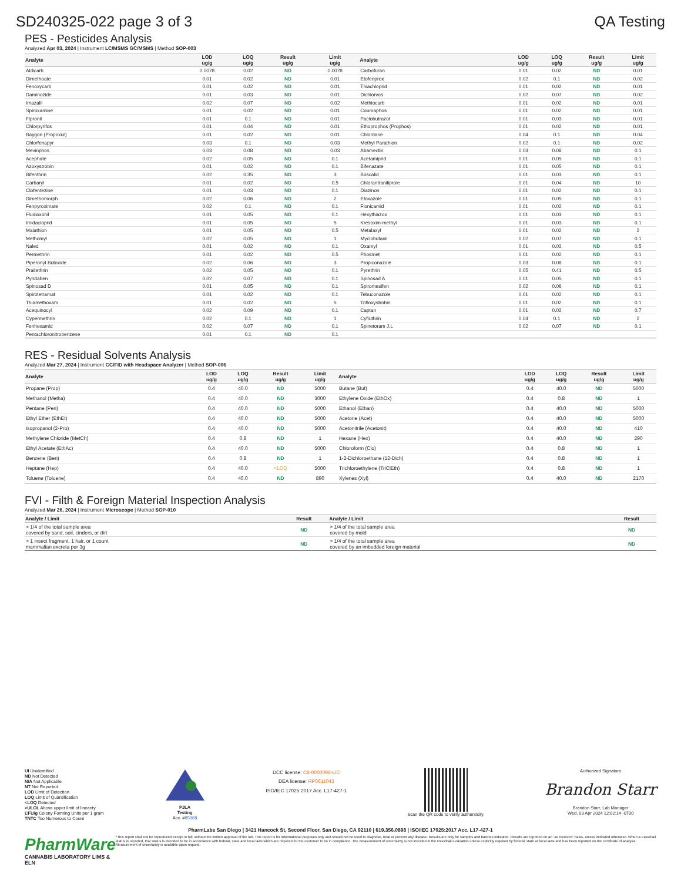SD240325-022 page 3 of 3 QA Testing
PES - Pesticides Analysis
Analyzed Apr 03, 2024 | Instrument LC/MSMS GC/MSMS | Method SOP-003
| Analyte | LOD ug/g | LOQ ug/g | Result ug/g | Limit ug/g | Analyte | LOD ug/g | LOQ ug/g | Result ug/g | Limit ug/g |
| --- | --- | --- | --- | --- | --- | --- | --- | --- | --- |
| Aldicarb | 0.0078 | 0.02 | ND | 0.0078 | Carbofuran | 0.01 | 0.02 | ND | 0.01 |
| Dimethoate | 0.01 | 0.02 | ND | 0.01 | Etofenprox | 0.02 | 0.1 | ND | 0.02 |
| Fenoxycarb | 0.01 | 0.02 | ND | 0.01 | Thiachloprid | 0.01 | 0.02 | ND | 0.01 |
| Daminozide | 0.01 | 0.03 | ND | 0.01 | Dichlorvos | 0.02 | 0.07 | ND | 0.02 |
| Imazalil | 0.02 | 0.07 | ND | 0.02 | Methiocarb | 0.01 | 0.02 | ND | 0.01 |
| Spiroxamine | 0.01 | 0.02 | ND | 0.01 | Coumaphos | 0.01 | 0.02 | ND | 0.01 |
| Fipronil | 0.01 | 0.1 | ND | 0.01 | Paclobutrazol | 0.01 | 0.03 | ND | 0.01 |
| Chlorpyrifos | 0.01 | 0.04 | ND | 0.01 | Ethoprophos (Prophos) | 0.01 | 0.02 | ND | 0.01 |
| Baygon (Propoxur) | 0.01 | 0.02 | ND | 0.01 | Chlordane | 0.04 | 0.1 | ND | 0.04 |
| Chlorfenapyr | 0.03 | 0.1 | ND | 0.03 | Methyl Parathion | 0.02 | 0.1 | ND | 0.02 |
| Mevinphos | 0.03 | 0.08 | ND | 0.03 | Abamectin | 0.03 | 0.08 | ND | 0.1 |
| Acephate | 0.02 | 0.05 | ND | 0.1 | Acetamiprid | 0.01 | 0.05 | ND | 0.1 |
| Azoxystrobin | 0.01 | 0.02 | ND | 0.1 | Bifenazate | 0.01 | 0.05 | ND | 0.1 |
| Bifenthrin | 0.02 | 0.35 | ND | 3 | Boscalid | 0.01 | 0.03 | ND | 0.1 |
| Carbaryl | 0.01 | 0.02 | ND | 0.5 | Chlorantraniliprole | 0.01 | 0.04 | ND | 10 |
| Clofentezine | 0.01 | 0.03 | ND | 0.1 | Diazinon | 0.01 | 0.02 | ND | 0.1 |
| Dimethomorph | 0.02 | 0.06 | ND | 2 | Etoxazole | 0.01 | 0.05 | ND | 0.1 |
| Fenpyroximate | 0.02 | 0.1 | ND | 0.1 | Flonicamid | 0.01 | 0.02 | ND | 0.1 |
| Fludioxonil | 0.01 | 0.05 | ND | 0.1 | Hexythiazox | 0.01 | 0.03 | ND | 0.1 |
| Imidacloprid | 0.01 | 0.05 | ND | 5 | Kresoxim-methyl | 0.01 | 0.03 | ND | 0.1 |
| Malathion | 0.01 | 0.05 | ND | 0.5 | Metalaxyl | 0.01 | 0.02 | ND | 2 |
| Methomyl | 0.02 | 0.05 | ND | 1 | Myclobutanil | 0.02 | 0.07 | ND | 0.1 |
| Naled | 0.01 | 0.02 | ND | 0.1 | Oxamyl | 0.01 | 0.02 | ND | 0.5 |
| Permethrin | 0.01 | 0.02 | ND | 0.5 | Phosmet | 0.01 | 0.02 | ND | 0.1 |
| Piperonyl Butoxide | 0.02 | 0.06 | ND | 3 | Propiconazole | 0.03 | 0.08 | ND | 0.1 |
| Prallethrin | 0.02 | 0.05 | ND | 0.1 | Pyrethrin | 0.05 | 0.41 | ND | 0.5 |
| Pyridaben | 0.02 | 0.07 | ND | 0.1 | Spinosad A | 0.01 | 0.05 | ND | 0.1 |
| Spinosad D | 0.01 | 0.05 | ND | 0.1 | Spiromesifen | 0.02 | 0.06 | ND | 0.1 |
| Spirotetramat | 0.01 | 0.02 | ND | 0.1 | Tebuconazole | 0.01 | 0.02 | ND | 0.1 |
| Thiamethoxam | 0.01 | 0.02 | ND | 5 | Trifloxystrobin | 0.01 | 0.02 | ND | 0.1 |
| Acequinocyl | 0.02 | 0.09 | ND | 0.1 | Captan | 0.01 | 0.02 | ND | 0.7 |
| Cypermethrin | 0.02 | 0.1 | ND | 1 | Cyfluthrin | 0.04 | 0.1 | ND | 2 |
| Fenhexamid | 0.02 | 0.07 | ND | 0.1 | Spinetoram J,L | 0.02 | 0.07 | ND | 0.1 |
| Pentachloronitrobenzene | 0.01 | 0.1 | ND | 0.1 | | | | | |
RES - Residual Solvents Analysis
Analyzed Mar 27, 2024 | Instrument GC/FID with Headspace Analyzer | Method SOP-006
| Analyte | LOD ug/g | LOQ ug/g | Result ug/g | Limit ug/g | Analyte | LOD ug/g | LOQ ug/g | Result ug/g | Limit ug/g |
| --- | --- | --- | --- | --- | --- | --- | --- | --- | --- |
| Propane (Prop) | 0.4 | 40.0 | ND | 5000 | Butane (But) | 0.4 | 40.0 | ND | 5000 |
| Methanol (Metha) | 0.4 | 40.0 | ND | 3000 | Ethylene Oxide (EthOx) | 0.4 | 0.8 | ND | 1 |
| Pentane (Pen) | 0.4 | 40.0 | ND | 5000 | Ethanol (Ethan) | 0.4 | 40.0 | ND | 5000 |
| Ethyl Ether (EthEt) | 0.4 | 40.0 | ND | 5000 | Acetone (Acet) | 0.4 | 40.0 | ND | 5000 |
| Isopropanol (2-Pro) | 0.4 | 40.0 | ND | 5000 | Acetonitrile (Acetonit) | 0.4 | 40.0 | ND | 410 |
| Methylene Chloride (MetCh) | 0.4 | 0.8 | ND | 1 | Hexane (Hex) | 0.4 | 40.0 | ND | 290 |
| Ethyl Acetate (EthAc) | 0.4 | 40.0 | ND | 5000 | Chloroform (Clo) | 0.4 | 0.8 | ND | 1 |
| Benzene (Ben) | 0.4 | 0.8 | ND | 1 | 1-2-Dichloroethane (12-Dich) | 0.4 | 0.8 | ND | 1 |
| Heptane (Hep) | 0.4 | 40.0 | <LOQ | 5000 | Trichloroethylene (TriClEth) | 0.4 | 0.8 | ND | 1 |
| Toluene (Toluene) | 0.4 | 40.0 | ND | 890 | Xylenes (Xyl) | 0.4 | 40.0 | ND | 2170 |
FVI - Filth & Foreign Material Inspection Analysis
Analyzed Mar 26, 2024 | Instrument Microscope | Method SOP-010
| Analyte / Limit | Result | Analyte / Limit | Result |
| --- | --- | --- | --- |
| > 1/4 of the total sample area covered by sand, soil, cinders, or dirt | ND | > 1/4 of the total sample area covered by mold | ND |
| > 1 insect fragment, 1 hair, or 1 count mammalian excreta per 3g | ND | > 1/4 of the total sample area covered by an imbedded foreign material | ND |
UI Unidentified
ND Not Detected
N/A Not Applicable
NT Not Reported
LOD Limit of Detection
LOQ Limit of Quantification
<LOQ Detected
>ULOL Above upper limit of linearity
CFU/g Colony Forming Units per 1 gram
TNTC Too Numerous to Count
PJLA
Testing
Acc. #85368
DCC license: C8-0000098-LIC
DEA license: RP0611043
ISO/IEC 17025:2017 Acc. L17-427-1
Scan the QR code to verify authenticity.
Authorized Signature
Brandon Starr
Brandon Starr, Lab Manager
Wed, 03 Apr 2024 12:02:14 -0700
PharmLabs San Diego | 3421 Hancock St, Second Floor, San Diego, CA 92110 | 619.356.0898 | ISO/IEC 17025:2017 Acc. L17-427-1
PharmWare
CANNABIS LABORATORY LIMS & ELN
*This report shall not be reproduced except in full, without the written approval of the lab. This report is for informational purposes only and should not be used to diagnose, treat or prevent any disease. Results are only for samples and batches indicated. Results are reported on an "as received" basis, unless indicated otherwise. When a Pass/Fail status is reported, that status is intended to be in accordance with federal, state and local laws which are required for the customer to be in compliance. The measurement of uncertainty is not included in the Pass/Fail evaluation unless explicitly required by federal, state or local laws and has been reported on the certificate of analysis. Measurement of uncertainty is available upon request.